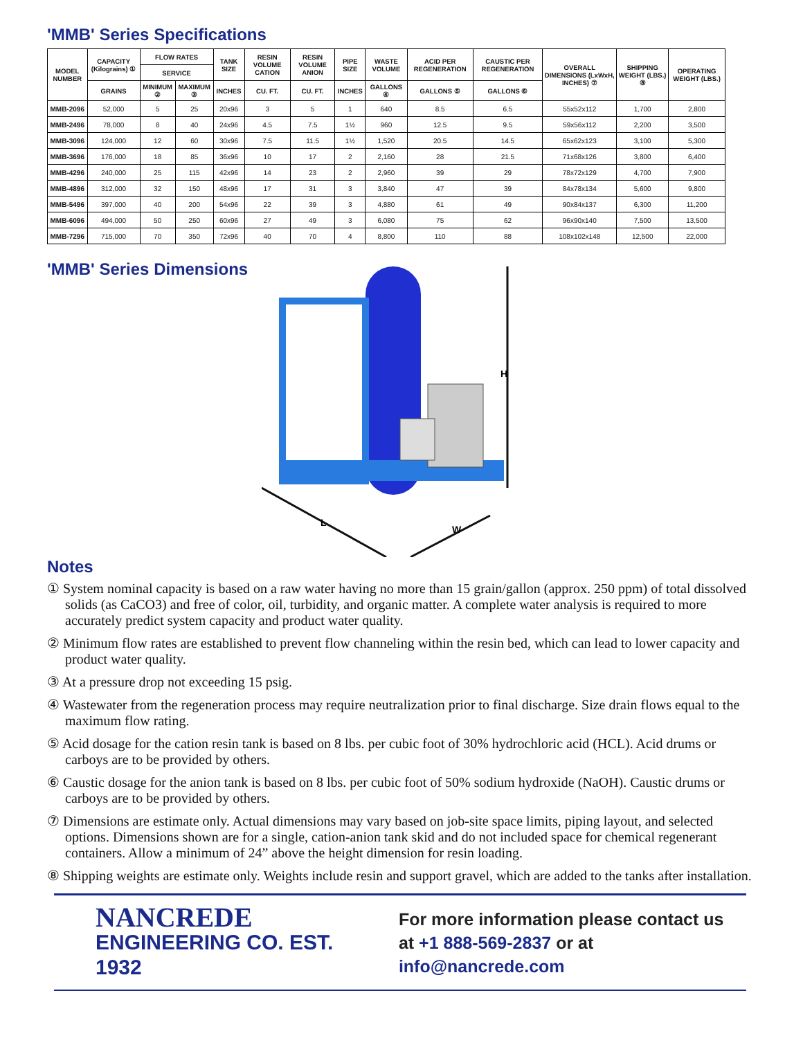'MMB' Series Specifications
| MODEL NUMBER | CAPACITY (Kilograins) ① | FLOW RATES | | TANK SIZE | RESIN VOLUME CATION | RESIN VOLUME ANION | PIPE SIZE | WASTE VOLUME | ACID PER REGENERATION | CAUSTIC PER REGENERATION | OVERALL DIMENSIONS (LxWxH, INCHES) ⑦ | SHIPPING WEIGHT (LBS.) ⑧ | OPERATING WEIGHT (LBS.) |
| --- | --- | --- | --- | --- | --- | --- | --- | --- | --- | --- | --- | --- | --- |
| | | SERVICE | | | | | | | | | | | |
| | GRAINS | MINIMUM ② | MAXIMUM ③ | INCHES | CU. FT. | CU. FT. | INCHES | GALLONS ④ | GALLONS ⑤ | GALLONS ⑥ | | | |
| MMB-2096 | 52,000 | 5 | 25 | 20x96 | 3 | 5 | 1 | 640 | 8.5 | 6.5 | 55x52x112 | 1,700 | 2,800 |
| MMB-2496 | 78,000 | 8 | 40 | 24x96 | 4.5 | 7.5 | 1½ | 960 | 12.5 | 9.5 | 59x56x112 | 2,200 | 3,500 |
| MMB-3096 | 124,000 | 12 | 60 | 30x96 | 7.5 | 11.5 | 1½ | 1,520 | 20.5 | 14.5 | 65x62x123 | 3,100 | 5,300 |
| MMB-3696 | 176,000 | 18 | 85 | 36x96 | 10 | 17 | 2 | 2,160 | 28 | 21.5 | 71x68x126 | 3,800 | 6,400 |
| MMB-4296 | 240,000 | 25 | 115 | 42x96 | 14 | 23 | 2 | 2,960 | 39 | 29 | 78x72x129 | 4,700 | 7,900 |
| MMB-4896 | 312,000 | 32 | 150 | 48x96 | 17 | 31 | 3 | 3,840 | 47 | 39 | 84x78x134 | 5,600 | 9,800 |
| MMB-5496 | 397,000 | 40 | 200 | 54x96 | 22 | 39 | 3 | 4,880 | 61 | 49 | 90x84x137 | 6,300 | 11,200 |
| MMB-6096 | 494,000 | 50 | 250 | 60x96 | 27 | 49 | 3 | 6,080 | 75 | 62 | 96x90x140 | 7,500 | 13,500 |
| MMB-7296 | 715,000 | 70 | 350 | 72x96 | 40 | 70 | 4 | 8,800 | 110 | 88 | 108x102x148 | 12,500 | 22,000 |
'MMB' Series Dimensions
H
L
W
Notes
① System nominal capacity is based on a raw water having no more than 15 grain/gallon (approx. 250 ppm) of total dissolved solids (as CaCO3) and free of color, oil, turbidity, and organic matter. A complete water analysis is required to more accurately predict system capacity and product water quality.
② Minimum flow rates are established to prevent flow channeling within the resin bed, which can lead to lower capacity and product water quality.
③ At a pressure drop not exceeding 15 psig.
④ Wastewater from the regeneration process may require neutralization prior to final discharge. Size drain flows equal to the maximum flow rating.
⑤ Acid dosage for the cation resin tank is based on 8 lbs. per cubic foot of 30% hydrochloric acid (HCL). Acid drums or carboys are to be provided by others.
⑥ Caustic dosage for the anion tank is based on 8 lbs. per cubic foot of 50% sodium hydroxide (NaOH). Caustic drums or carboys are to be provided by others.
⑦ Dimensions are estimate only. Actual dimensions may vary based on job-site space limits, piping layout, and selected options. Dimensions shown are for a single, cation-anion tank skid and do not included space for chemical regenerant containers. Allow a minimum of 24” above the height dimension for resin loading.
⑧ Shipping weights are estimate only. Weights include resin and support gravel, which are added to the tanks after installation.
NANCREDE
ENGINEERING CO. EST. 1932
For more information please contact us
at +1 888-569-2837 or at info@nancrede.com